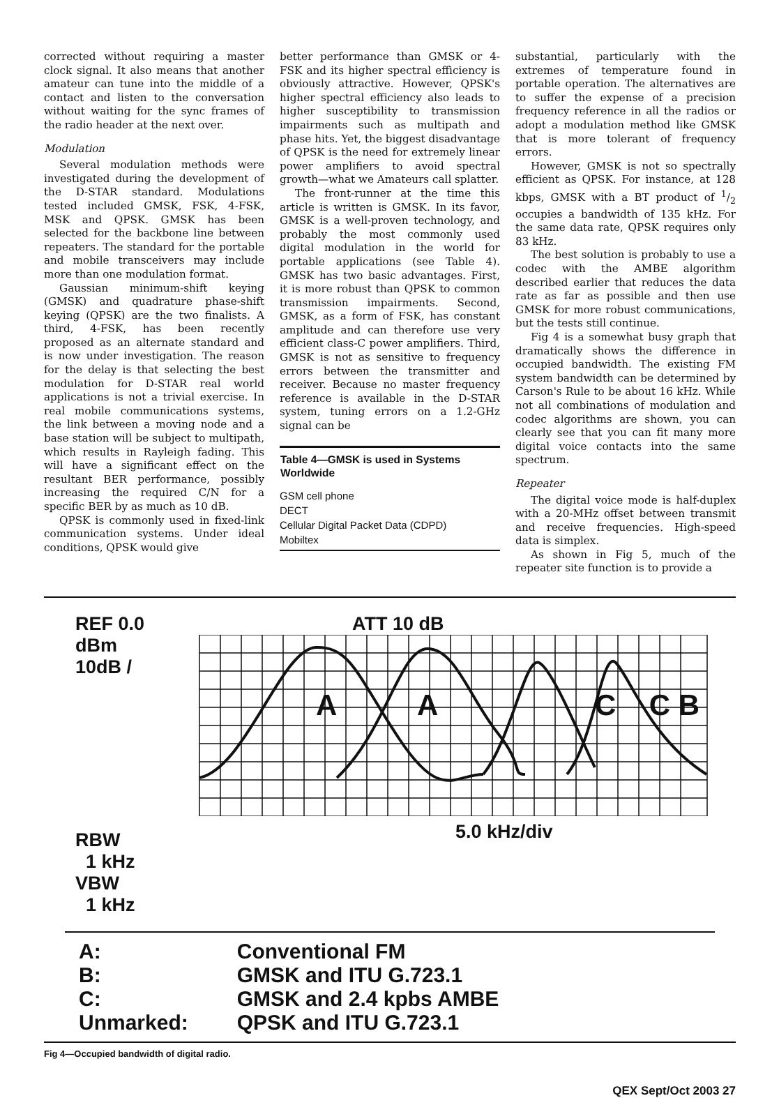corrected without requiring a master clock signal. It also means that another amateur can tune into the middle of a contact and listen to the conversation without waiting for the sync frames of the radio header at the next over.
Modulation
Several modulation methods were investigated during the development of the D-STAR standard. Modulations tested included GMSK, FSK, 4-FSK, MSK and QPSK. GMSK has been selected for the backbone line between repeaters. The standard for the portable and mobile transceivers may include more than one modulation format.
Gaussian minimum-shift keying (GMSK) and quadrature phase-shift keying (QPSK) are the two finalists. A third, 4-FSK, has been recently proposed as an alternate standard and is now under investigation. The reason for the delay is that selecting the best modulation for D-STAR real world applications is not a trivial exercise. In real mobile communications systems, the link between a moving node and a base station will be subject to multipath, which results in Rayleigh fading. This will have a significant effect on the resultant BER performance, possibly increasing the required C/N for a specific BER by as much as 10 dB.
QPSK is commonly used in fixed-link communication systems. Under ideal conditions, QPSK would give
better performance than GMSK or 4-FSK and its higher spectral efficiency is obviously attractive. However, QPSK's higher spectral efficiency also leads to higher susceptibility to transmission impairments such as multipath and phase hits. Yet, the biggest disadvantage of QPSK is the need for extremely linear power amplifiers to avoid spectral growth—what we Amateurs call splatter.
The front-runner at the time this article is written is GMSK. In its favor, GMSK is a well-proven technology, and probably the most commonly used digital modulation in the world for portable applications (see Table 4). GMSK has two basic advantages. First, it is more robust than QPSK to common transmission impairments. Second, GMSK, as a form of FSK, has constant amplitude and can therefore use very efficient class-C power amplifiers. Third, GMSK is not as sensitive to frequency errors between the transmitter and receiver. Because no master frequency reference is available in the D-STAR system, tuning errors on a 1.2-GHz signal can be
| Table 4—GMSK is used in Systems Worldwide |
| --- |
| GSM cell phone |
| DECT |
| Cellular Digital Packet Data (CDPD) |
| Mobiltex |
substantial, particularly with the extremes of temperature found in portable operation. The alternatives are to suffer the expense of a precision frequency reference in all the radios or adopt a modulation method like GMSK that is more tolerant of frequency errors.
However, GMSK is not so spectrally efficient as QPSK. For instance, at 128 kbps, GMSK with a BT product of 1/2 occupies a bandwidth of 135 kHz. For the same data rate, QPSK requires only 83 kHz.
The best solution is probably to use a codec with the AMBE algorithm described earlier that reduces the data rate as far as possible and then use GMSK for more robust communications, but the tests still continue.
Fig 4 is a somewhat busy graph that dramatically shows the difference in occupied bandwidth. The existing FM system bandwidth can be determined by Carson's Rule to be about 16 kHz. While not all combinations of modulation and codec algorithms are shown, you can clearly see that you can fit many more digital voice contacts into the same spectrum.
Repeater
The digital voice mode is half-duplex with a 20-MHz offset between transmit and receive frequencies. High-speed data is simplex.
As shown in Fig 5, much of the repeater site function is to provide a
REF 0.0 dBm
10dB /
RBW
1 kHz
VBW
1 kHz
ATT 10 dB
A
A
C
C B
5.0 kHz/div
| A: | Conventional FM |
| B: | GMSK and ITU G.723.1 |
| C: | GMSK and 2.4 kpbs AMBE |
| Unmarked: | QPSK and ITU G.723.1 |
Fig 4—Occupied bandwidth of digital radio.
QEX Sept/Oct 2003 27